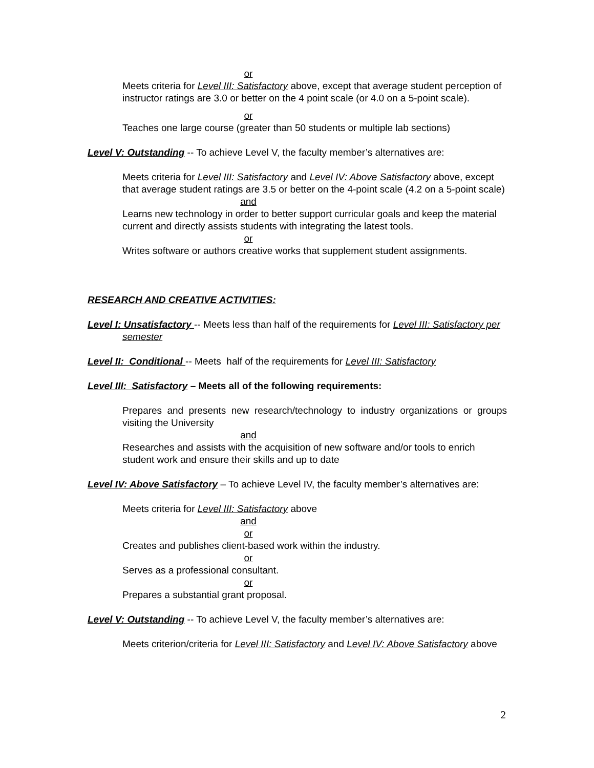or
Meets criteria for Level III: Satisfactory above, except that average student perception of instructor ratings are 3.0 or better on the 4 point scale (or 4.0 on a 5-point scale).
or
Teaches one large course (greater than 50 students or multiple lab sections)
Level V: Outstanding -- To achieve Level V, the faculty member’s alternatives are:
Meets criteria for Level III: Satisfactory and Level IV: Above Satisfactory above, except that average student ratings are 3.5 or better on the 4-point scale (4.2 on a 5-point scale)
and
Learns new technology in order to better support curricular goals and keep the material current and directly assists students with integrating the latest tools.
or
Writes software or authors creative works that supplement student assignments.
RESEARCH AND CREATIVE ACTIVITIES:
Level I: Unsatisfactory -- Meets less than half of the requirements for Level III: Satisfactory per semester
Level II: Conditional -- Meets half of the requirements for Level III: Satisfactory
Level III: Satisfactory – Meets all of the following requirements:
Prepares and presents new research/technology to industry organizations or groups visiting the University
and
Researches and assists with the acquisition of new software and/or tools to enrich student work and ensure their skills and up to date
Level IV: Above Satisfactory – To achieve Level IV, the faculty member’s alternatives are:
Meets criteria for Level III: Satisfactory above
and
or
Creates and publishes client-based work within the industry.
or
Serves as a professional consultant.
or
Prepares a substantial grant proposal.
Level V: Outstanding -- To achieve Level V, the faculty member’s alternatives are:
Meets criterion/criteria for Level III: Satisfactory and Level IV: Above Satisfactory above
2